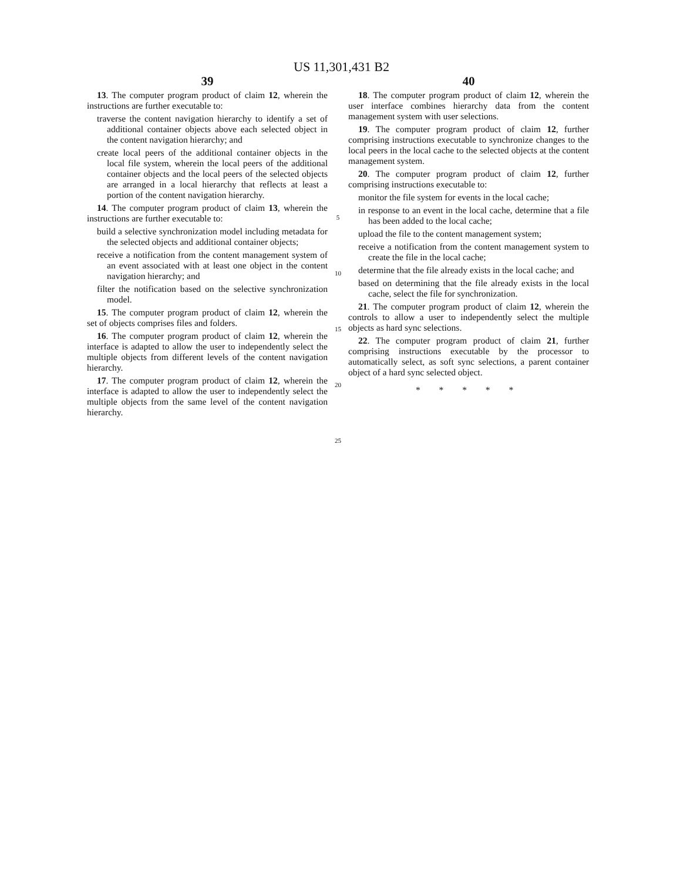US 11,301,431 B2
39
13. The computer program product of claim 12, wherein the instructions are further executable to:
traverse the content navigation hierarchy to identify a set of additional container objects above each selected object in the content navigation hierarchy; and
create local peers of the additional container objects in the local file system, wherein the local peers of the additional container objects and the local peers of the selected objects are arranged in a local hierarchy that reflects at least a portion of the content navigation hierarchy.
14. The computer program product of claim 13, wherein the instructions are further executable to:
build a selective synchronization model including metadata for the selected objects and additional container objects;
receive a notification from the content management system of an event associated with at least one object in the content navigation hierarchy; and
filter the notification based on the selective synchronization model.
15. The computer program product of claim 12, wherein the set of objects comprises files and folders.
16. The computer program product of claim 12, wherein the interface is adapted to allow the user to independently select the multiple objects from different levels of the content navigation hierarchy.
17. The computer program product of claim 12, wherein the interface is adapted to allow the user to independently select the multiple objects from the same level of the content navigation hierarchy.
5
10
15
20
25
40
18. The computer program product of claim 12, wherein the user interface combines hierarchy data from the content management system with user selections.
19. The computer program product of claim 12, further comprising instructions executable to synchronize changes to the local peers in the local cache to the selected objects at the content management system.
20. The computer program product of claim 12, further comprising instructions executable to:
monitor the file system for events in the local cache;
in response to an event in the local cache, determine that a file has been added to the local cache;
upload the file to the content management system;
receive a notification from the content management system to create the file in the local cache;
determine that the file already exists in the local cache; and
based on determining that the file already exists in the local cache, select the file for synchronization.
21. The computer program product of claim 12, wherein the controls to allow a user to independently select the multiple objects as hard sync selections.
22. The computer program product of claim 21, further comprising instructions executable by the processor to automatically select, as soft sync selections, a parent container object of a hard sync selected object.
* * * * *